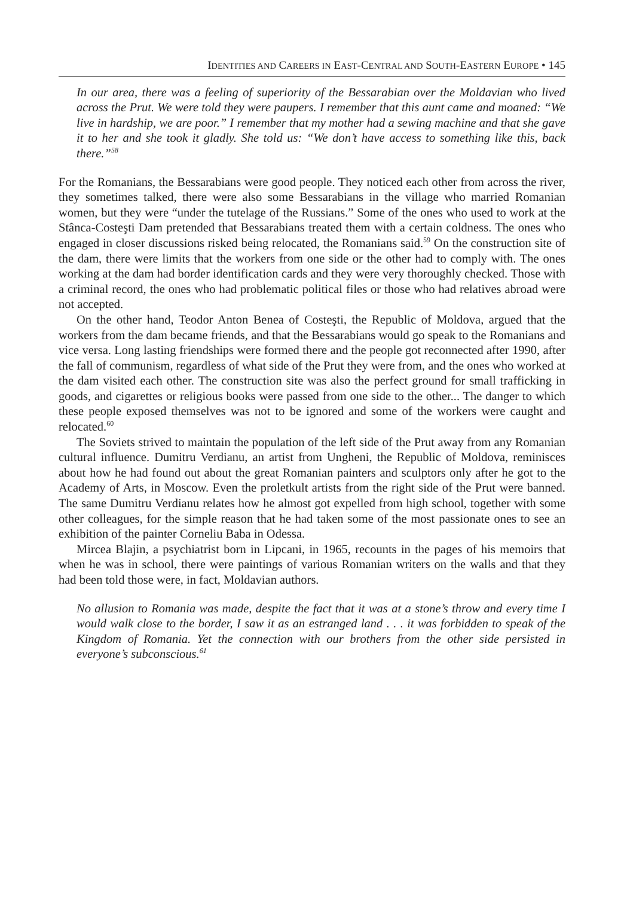IDENTITIES AND CAREERS IN EAST-CENTRAL AND SOUTH-EASTERN EUROPE • 145
In our area, there was a feeling of superiority of the Bessarabian over the Moldavian who lived across the Prut. We were told they were paupers. I remember that this aunt came and moaned: “We live in hardship, we are poor.” I remember that my mother had a sewing machine and that she gave it to her and she took it gladly. She told us: “We don’t have access to something like this, back there.”<sup>58</sup>
For the Romanians, the Bessarabians were good people. They noticed each other from across the river, they sometimes talked, there were also some Bessarabians in the village who married Romanian women, but they were “under the tutelage of the Russians.” Some of the ones who used to work at the Stânca-Costeşti Dam pretended that Bessarabians treated them with a certain coldness. The ones who engaged in closer discussions risked being relocated, the Romanians said.<sup>59</sup> On the construction site of the dam, there were limits that the workers from one side or the other had to comply with. The ones working at the dam had border identification cards and they were very thoroughly checked. Those with a criminal record, the ones who had problematic political files or those who had relatives abroad were not accepted.
On the other hand, Teodor Anton Benea of Costeşti, the Republic of Moldova, argued that the workers from the dam became friends, and that the Bessarabians would go speak to the Romanians and vice versa. Long lasting friendships were formed there and the people got reconnected after 1990, after the fall of communism, regardless of what side of the Prut they were from, and the ones who worked at the dam visited each other. The construction site was also the perfect ground for small trafficking in goods, and cigarettes or religious books were passed from one side to the other... The danger to which these people exposed themselves was not to be ignored and some of the workers were caught and relocated.<sup>60</sup>
The Soviets strived to maintain the population of the left side of the Prut away from any Romanian cultural influence. Dumitru Verdianu, an artist from Ungheni, the Republic of Moldova, reminisces about how he had found out about the great Romanian painters and sculptors only after he got to the Academy of Arts, in Moscow. Even the proletkult artists from the right side of the Prut were banned. The same Dumitru Verdianu relates how he almost got expelled from high school, together with some other colleagues, for the simple reason that he had taken some of the most passionate ones to see an exhibition of the painter Corneliu Baba in Odessa.
Mircea Blajin, a psychiatrist born in Lipcani, in 1965, recounts in the pages of his memoirs that when he was in school, there were paintings of various Romanian writers on the walls and that they had been told those were, in fact, Moldavian authors.
No allusion to Romania was made, despite the fact that it was at a stone’s throw and every time I would walk close to the border, I saw it as an estranged land . . . it was forbidden to speak of the Kingdom of Romania. Yet the connection with our brothers from the other side persisted in everyone’s subconscious.<sup>61</sup>